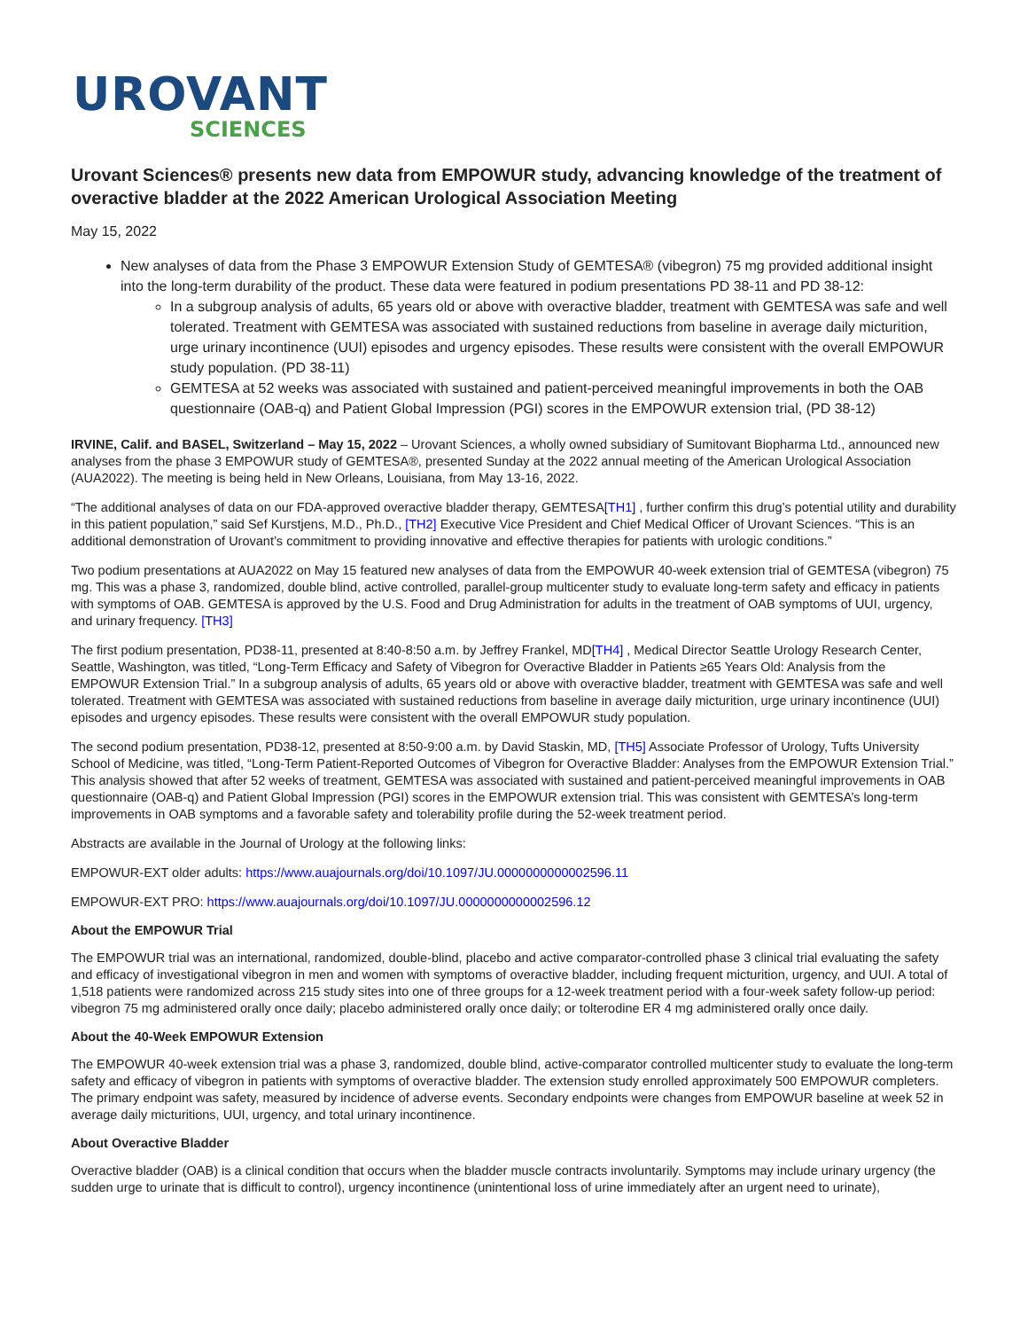UROVANT
SCIENCES
Urovant Sciences® presents new data from EMPOWUR study, advancing knowledge of the treatment of overactive bladder at the 2022 American Urological Association Meeting
May 15, 2022
New analyses of data from the Phase 3 EMPOWUR Extension Study of GEMTESA® (vibegron) 75 mg provided additional insight into the long-term durability of the product. These data were featured in podium presentations PD 38-11 and PD 38-12:
In a subgroup analysis of adults, 65 years old or above with overactive bladder, treatment with GEMTESA was safe and well tolerated. Treatment with GEMTESA was associated with sustained reductions from baseline in average daily micturition, urge urinary incontinence (UUI) episodes and urgency episodes. These results were consistent with the overall EMPOWUR study population. (PD 38-11)
GEMTESA at 52 weeks was associated with sustained and patient-perceived meaningful improvements in both the OAB questionnaire (OAB-q) and Patient Global Impression (PGI) scores in the EMPOWUR extension trial, (PD 38-12)
IRVINE, Calif. and BASEL, Switzerland – May 15, 2022 – Urovant Sciences, a wholly owned subsidiary of Sumitovant Biopharma Ltd., announced new analyses from the phase 3 EMPOWUR study of GEMTESA®, presented Sunday at the 2022 annual meeting of the American Urological Association (AUA2022). The meeting is being held in New Orleans, Louisiana, from May 13-16, 2022.
“The additional analyses of data on our FDA-approved overactive bladder therapy, GEMTESA[TH1] , further confirm this drug’s potential utility and durability in this patient population,” said Sef Kurstjens, M.D., Ph.D., [TH2] Executive Vice President and Chief Medical Officer of Urovant Sciences. “This is an additional demonstration of Urovant’s commitment to providing innovative and effective therapies for patients with urologic conditions.”
Two podium presentations at AUA2022 on May 15 featured new analyses of data from the EMPOWUR 40-week extension trial of GEMTESA (vibegron) 75 mg. This was a phase 3, randomized, double blind, active controlled, parallel-group multicenter study to evaluate long-term safety and efficacy in patients with symptoms of OAB. GEMTESA is approved by the U.S. Food and Drug Administration for adults in the treatment of OAB symptoms of UUI, urgency, and urinary frequency. [TH3]
The first podium presentation, PD38-11, presented at 8:40-8:50 a.m. by Jeffrey Frankel, MD[TH4] , Medical Director Seattle Urology Research Center, Seattle, Washington, was titled, “Long-Term Efficacy and Safety of Vibegron for Overactive Bladder in Patients ≥65 Years Old: Analysis from the EMPOWUR Extension Trial.” In a subgroup analysis of adults, 65 years old or above with overactive bladder, treatment with GEMTESA was safe and well tolerated. Treatment with GEMTESA was associated with sustained reductions from baseline in average daily micturition, urge urinary incontinence (UUI) episodes and urgency episodes. These results were consistent with the overall EMPOWUR study population.
The second podium presentation, PD38-12, presented at 8:50-9:00 a.m. by David Staskin, MD, [TH5] Associate Professor of Urology, Tufts University School of Medicine, was titled, “Long-Term Patient-Reported Outcomes of Vibegron for Overactive Bladder: Analyses from the EMPOWUR Extension Trial.” This analysis showed that after 52 weeks of treatment, GEMTESA was associated with sustained and patient-perceived meaningful improvements in OAB questionnaire (OAB-q) and Patient Global Impression (PGI) scores in the EMPOWUR extension trial. This was consistent with GEMTESA’s long-term improvements in OAB symptoms and a favorable safety and tolerability profile during the 52-week treatment period.
Abstracts are available in the Journal of Urology at the following links:
EMPOWUR-EXT older adults: https://www.auajournals.org/doi/10.1097/JU.0000000000002596.11
EMPOWUR-EXT PRO: https://www.auajournals.org/doi/10.1097/JU.0000000000002596.12
About the EMPOWUR Trial
The EMPOWUR trial was an international, randomized, double-blind, placebo and active comparator-controlled phase 3 clinical trial evaluating the safety and efficacy of investigational vibegron in men and women with symptoms of overactive bladder, including frequent micturition, urgency, and UUI. A total of 1,518 patients were randomized across 215 study sites into one of three groups for a 12-week treatment period with a four-week safety follow-up period: vibegron 75 mg administered orally once daily; placebo administered orally once daily; or tolterodine ER 4 mg administered orally once daily.
About the 40-Week EMPOWUR Extension
The EMPOWUR 40-week extension trial was a phase 3, randomized, double blind, active-comparator controlled multicenter study to evaluate the long-term safety and efficacy of vibegron in patients with symptoms of overactive bladder. The extension study enrolled approximately 500 EMPOWUR completers. The primary endpoint was safety, measured by incidence of adverse events. Secondary endpoints were changes from EMPOWUR baseline at week 52 in average daily micturitions, UUI, urgency, and total urinary incontinence.
About Overactive Bladder
Overactive bladder (OAB) is a clinical condition that occurs when the bladder muscle contracts involuntarily. Symptoms may include urinary urgency (the sudden urge to urinate that is difficult to control), urgency incontinence (unintentional loss of urine immediately after an urgent need to urinate),